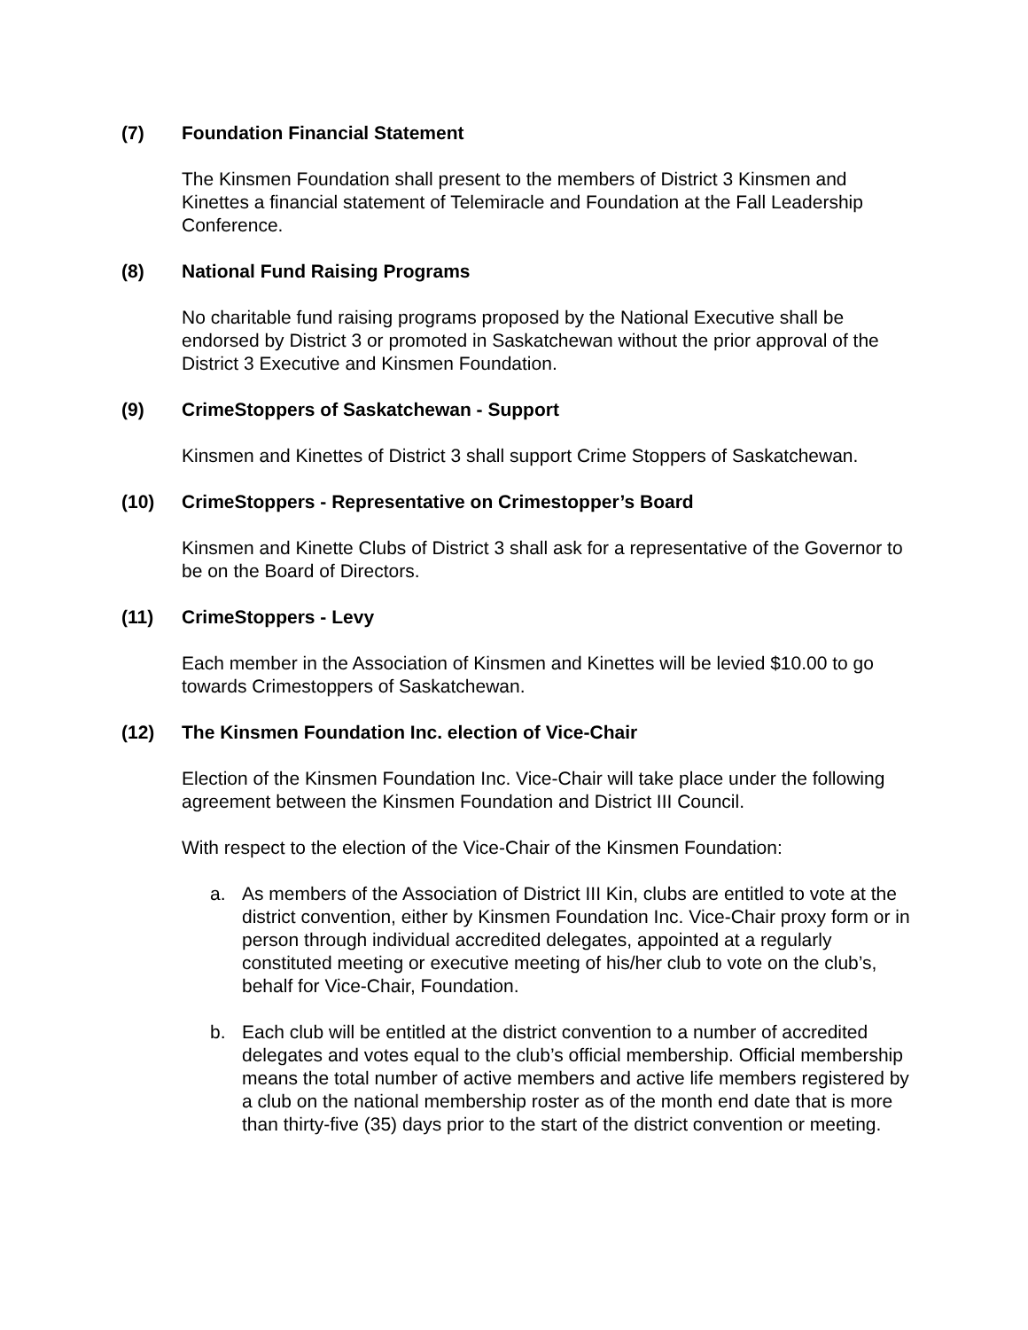(7) Foundation Financial Statement
The Kinsmen Foundation shall present to the members of District 3 Kinsmen and Kinettes a financial statement of Telemiracle and Foundation at the Fall Leadership Conference.
(8) National Fund Raising Programs
No charitable fund raising programs proposed by the National Executive shall be endorsed by District 3 or promoted in Saskatchewan without the prior approval of the District 3 Executive and Kinsmen Foundation.
(9) CrimeStoppers of Saskatchewan - Support
Kinsmen and Kinettes of District 3 shall support Crime Stoppers of Saskatchewan.
(10) CrimeStoppers - Representative on Crimestopper’s Board
Kinsmen and Kinette Clubs of District 3 shall ask for a representative of the Governor to be on the Board of Directors.
(11) CrimeStoppers - Levy
Each member in the Association of Kinsmen and Kinettes will be levied $10.00 to go towards Crimestoppers of Saskatchewan.
(12) The Kinsmen Foundation Inc. election of Vice-Chair
Election of the Kinsmen Foundation Inc. Vice-Chair will take place under the following agreement between the Kinsmen Foundation and District III Council.
With respect to the election of the Vice-Chair of the Kinsmen Foundation:
a. As members of the Association of District III Kin, clubs are entitled to vote at the district convention, either by Kinsmen Foundation Inc. Vice-Chair proxy form or in person through individual accredited delegates, appointed at a regularly constituted meeting or executive meeting of his/her club to vote on the club’s, behalf for Vice-Chair, Foundation.
b. Each club will be entitled at the district convention to a number of accredited delegates and votes equal to the club’s official membership. Official membership means the total number of active members and active life members registered by a club on the national membership roster as of the month end date that is more than thirty-five (35) days prior to the start of the district convention or meeting.